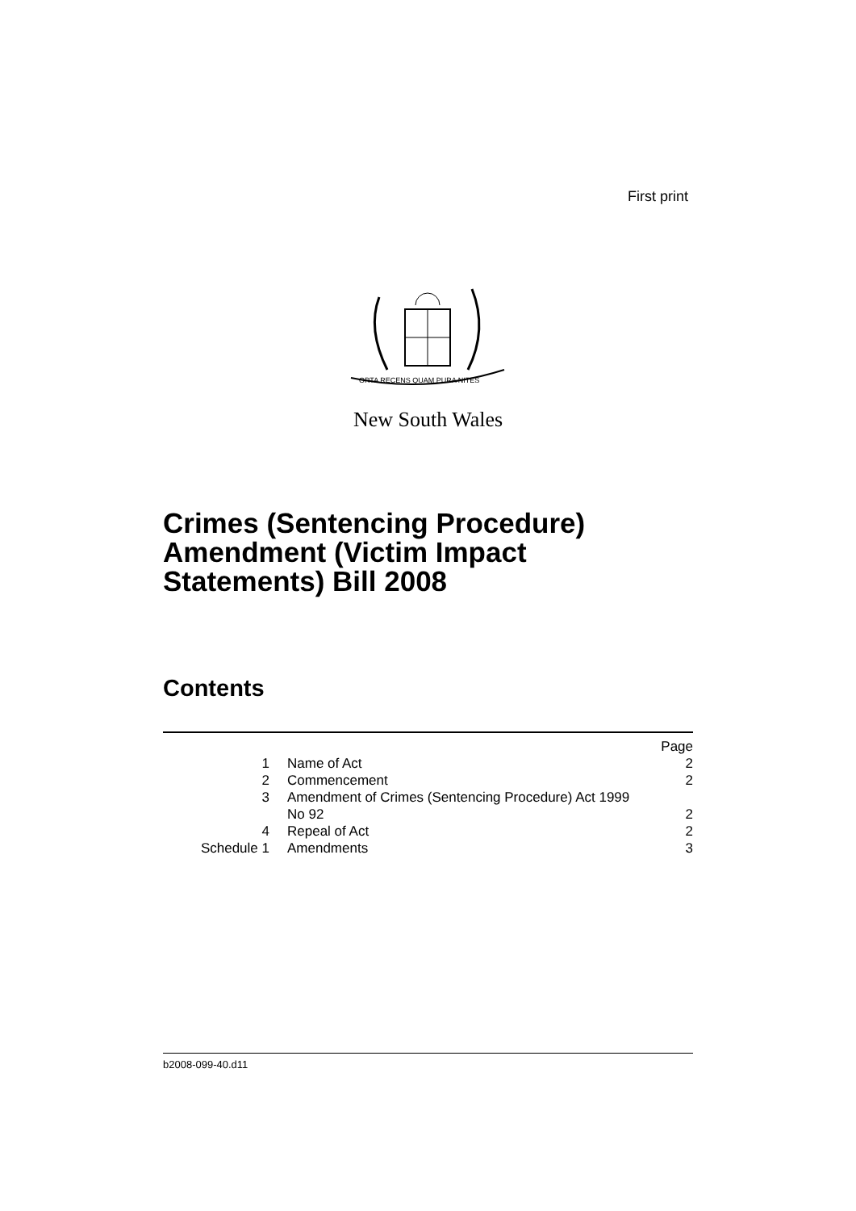First print
ORTA RECENS QUAM PURA NITES
New South Wales
Crimes (Sentencing Procedure)
Amendment (Victim Impact
Statements) Bill 2008
Contents
| | | Page |
| 1 | Name of Act | 2 |
| 2 | Commencement | 2 |
| 3 | Amendment of Crimes (Sentencing Procedure) Act 1999 No 92 | 2 |
| 4 | Repeal of Act | 2 |
| Schedule 1 | Amendments | 3 |
b2008-099-40.d11